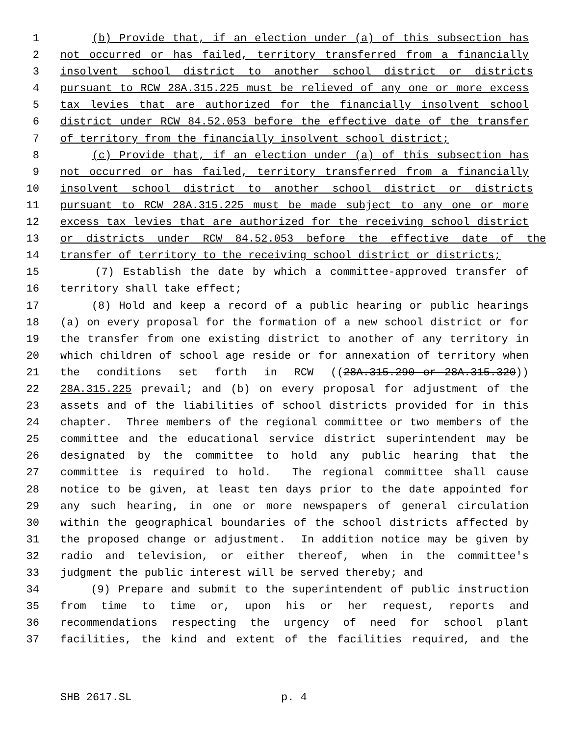1 (b) Provide that, if an election under (a) of this subsection has
2 not occurred or has failed, territory transferred from a financially
3 insolvent school district to another school district or districts
4 pursuant to RCW 28A.315.225 must be relieved of any one or more excess
5 tax levies that are authorized for the financially insolvent school
6 district under RCW 84.52.053 before the effective date of the transfer
7 of territory from the financially insolvent school district;
8 (c) Provide that, if an election under (a) of this subsection has
9 not occurred or has failed, territory transferred from a financially
10 insolvent school district to another school district or districts
11 pursuant to RCW 28A.315.225 must be made subject to any one or more
12 excess tax levies that are authorized for the receiving school district
13 or districts under RCW 84.52.053 before the effective date of the
14 transfer of territory to the receiving school district or districts;
15 (7) Establish the date by which a committee-approved transfer of
16 territory shall take effect;
17 (8) Hold and keep a record of a public hearing or public hearings
18 (a) on every proposal for the formation of a new school district or for
19 the transfer from one existing district to another of any territory in
20 which children of school age reside or for annexation of territory when
21 the conditions set forth in RCW ((28A.315.290 or 28A.315.320))
22 28A.315.225 prevail; and (b) on every proposal for adjustment of the
23 assets and of the liabilities of school districts provided for in this
24 chapter. Three members of the regional committee or two members of the
25 committee and the educational service district superintendent may be
26 designated by the committee to hold any public hearing that the
27 committee is required to hold. The regional committee shall cause
28 notice to be given, at least ten days prior to the date appointed for
29 any such hearing, in one or more newspapers of general circulation
30 within the geographical boundaries of the school districts affected by
31 the proposed change or adjustment. In addition notice may be given by
32 radio and television, or either thereof, when in the committee's
33 judgment the public interest will be served thereby; and
34 (9) Prepare and submit to the superintendent of public instruction
35 from time to time or, upon his or her request, reports and
36 recommendations respecting the urgency of need for school plant
37 facilities, the kind and extent of the facilities required, and the
SHB 2617.SL p. 4